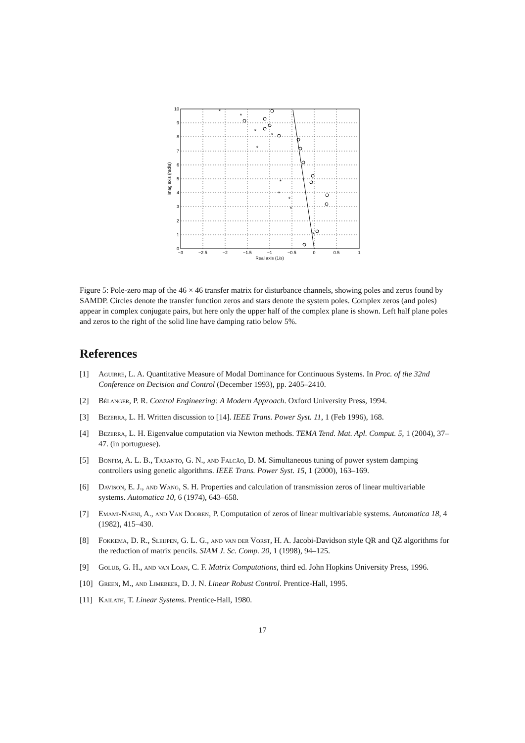*
*
*
*
*
*
*
*
*
*
0
1
2
3
4
5
6
7
8
9
10
−3
−2.5
−2
−1.5
−1
−0.5
0
0.5
1
Real axis (1/s)
Imag axis (rad/s)
Figure 5: Pole-zero map of the 46 × 46 transfer matrix for disturbance channels, showing poles and zeros found by SAMDP. Circles denote the transfer function zeros and stars denote the system poles. Complex zeros (and poles) appear in complex conjugate pairs, but here only the upper half of the complex plane is shown. Left half plane poles and zeros to the right of the solid line have damping ratio below 5%.
References
[1] Aguirre, L. A. Quantitative Measure of Modal Dominance for Continuous Systems. In Proc. of the 32nd Conference on Decision and Control (December 1993), pp. 2405–2410.
[2] Bélanger, P. R. Control Engineering: A Modern Approach. Oxford University Press, 1994.
[3] Bezerra, L. H. Written discussion to [14]. IEEE Trans. Power Syst. 11, 1 (Feb 1996), 168.
[4] Bezerra, L. H. Eigenvalue computation via Newton methods. TEMA Tend. Mat. Apl. Comput. 5, 1 (2004), 37–47. (in portuguese).
[5] Bonfim, A. L. B., Taranto, G. N., and Falcão, D. M. Simultaneous tuning of power system damping controllers using genetic algorithms. IEEE Trans. Power Syst. 15, 1 (2000), 163–169.
[6] Davison, E. J., and Wang, S. H. Properties and calculation of transmission zeros of linear multivariable systems. Automatica 10, 6 (1974), 643–658.
[7] Emami-Naeni, A., and Van Dooren, P. Computation of zeros of linear multivariable systems. Automatica 18, 4 (1982), 415–430.
[8] Fokkema, D. R., Sleijpen, G. L. G., and van der Vorst, H. A. Jacobi-Davidson style QR and QZ algorithms for the reduction of matrix pencils. SIAM J. Sc. Comp. 20, 1 (1998), 94–125.
[9] Golub, G. H., and van Loan, C. F. Matrix Computations, third ed. John Hopkins University Press, 1996.
[10] Green, M., and Limebeer, D. J. N. Linear Robust Control. Prentice-Hall, 1995.
[11] Kailath, T. Linear Systems. Prentice-Hall, 1980.
17